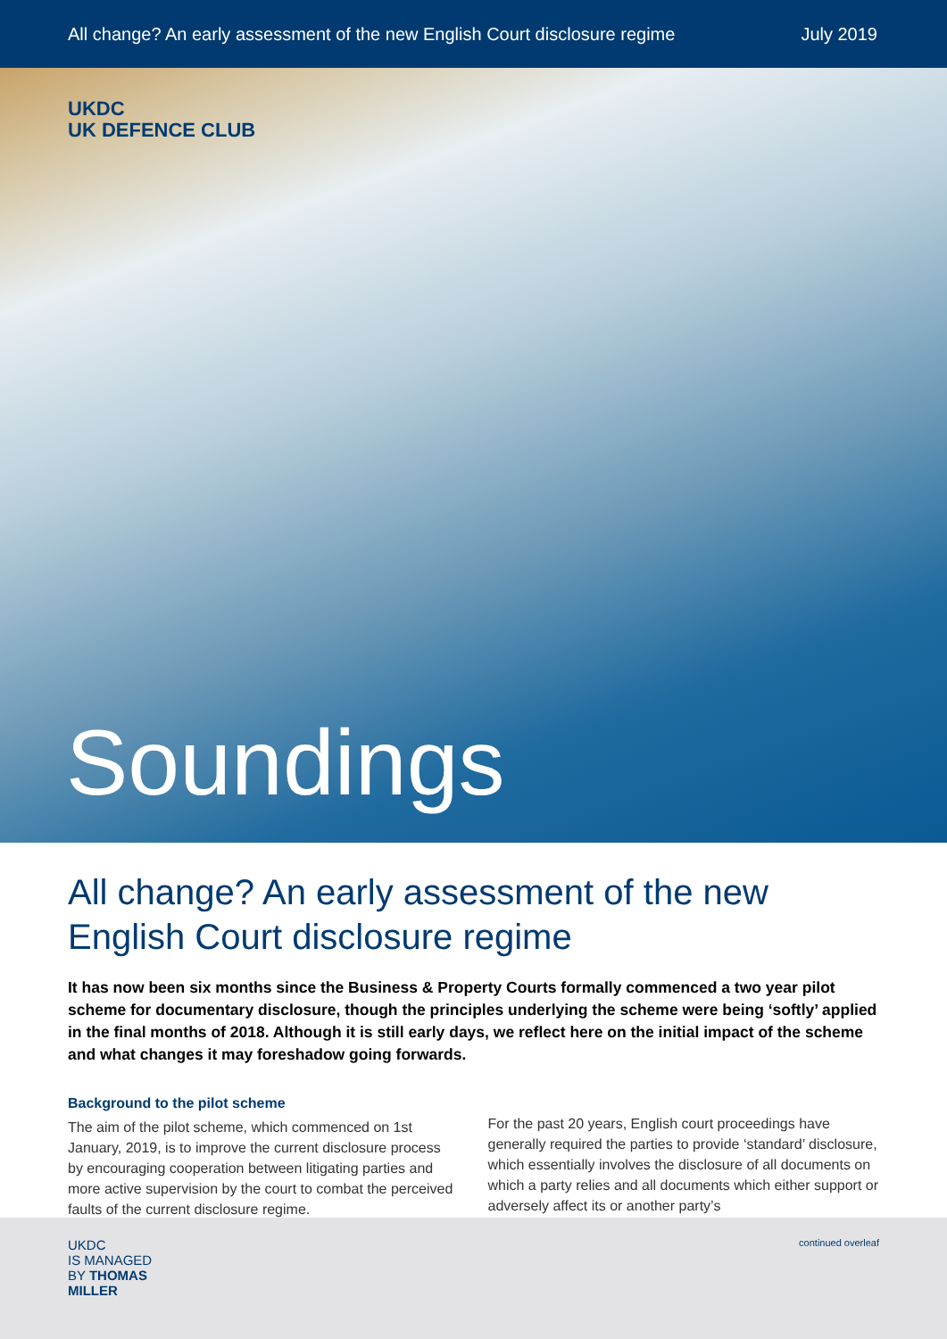All change? An early assessment of the new English Court disclosure regime July 2019
UKDC
UK DEFENCE CLUB
Soundings
All change? An early assessment of the new English Court disclosure regime
It has now been six months since the Business & Property Courts formally commenced a two year pilot scheme for documentary disclosure, though the principles underlying the scheme were being ‘softly’ applied in the final months of 2018. Although it is still early days, we reflect here on the initial impact of the scheme and what changes it may foreshadow going forwards.
Background to the pilot scheme
The aim of the pilot scheme, which commenced on 1st January, 2019, is to improve the current disclosure process by encouraging cooperation between litigating parties and more active supervision by the court to combat the perceived faults of the current disclosure regime.
For the past 20 years, English court proceedings have generally required the parties to provide ‘standard’ disclosure, which essentially involves the disclosure of all documents on which a party relies and all documents which either support or adversely affect its or another party’s
UKDC
IS MANAGED
BY THOMAS
MILLER
continued overleaf